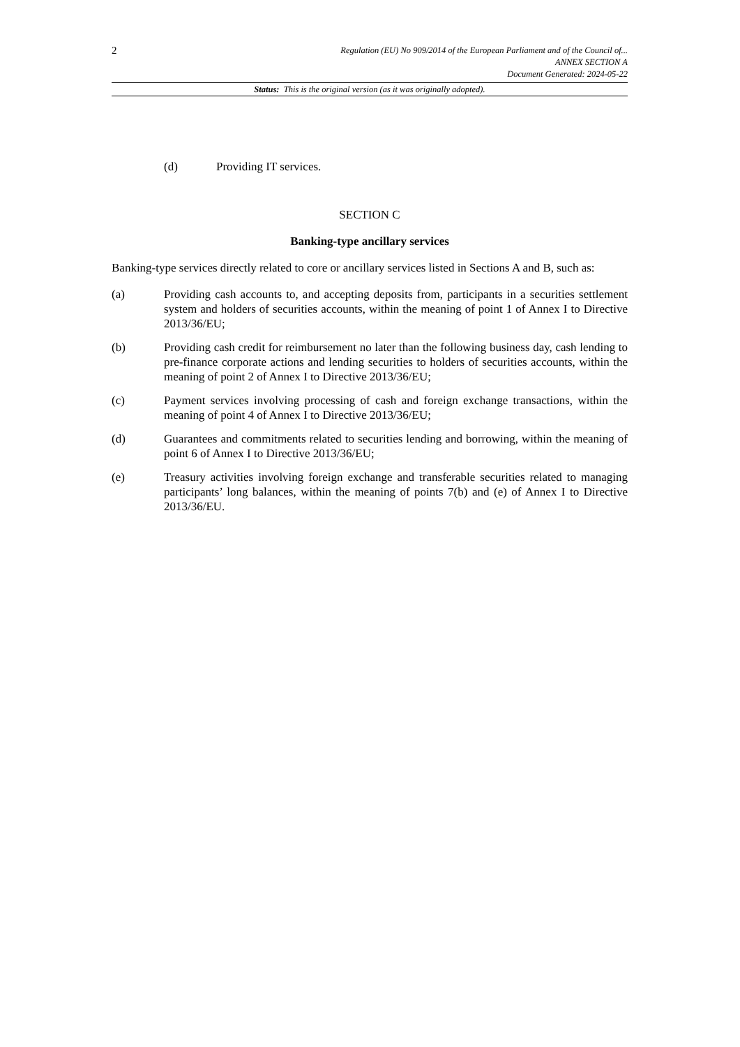2
Regulation (EU) No 909/2014 of the European Parliament and of the Council of...
ANNEX SECTION A
Document Generated: 2024-05-22
Status: This is the original version (as it was originally adopted).
(d) Providing IT services.
SECTION C
Banking-type ancillary services
Banking-type services directly related to core or ancillary services listed in Sections A and B, such as:
(a) Providing cash accounts to, and accepting deposits from, participants in a securities settlement system and holders of securities accounts, within the meaning of point 1 of Annex I to Directive 2013/36/EU;
(b) Providing cash credit for reimbursement no later than the following business day, cash lending to pre-finance corporate actions and lending securities to holders of securities accounts, within the meaning of point 2 of Annex I to Directive 2013/36/EU;
(c) Payment services involving processing of cash and foreign exchange transactions, within the meaning of point 4 of Annex I to Directive 2013/36/EU;
(d) Guarantees and commitments related to securities lending and borrowing, within the meaning of point 6 of Annex I to Directive 2013/36/EU;
(e) Treasury activities involving foreign exchange and transferable securities related to managing participants’ long balances, within the meaning of points 7(b) and (e) of Annex I to Directive 2013/36/EU.